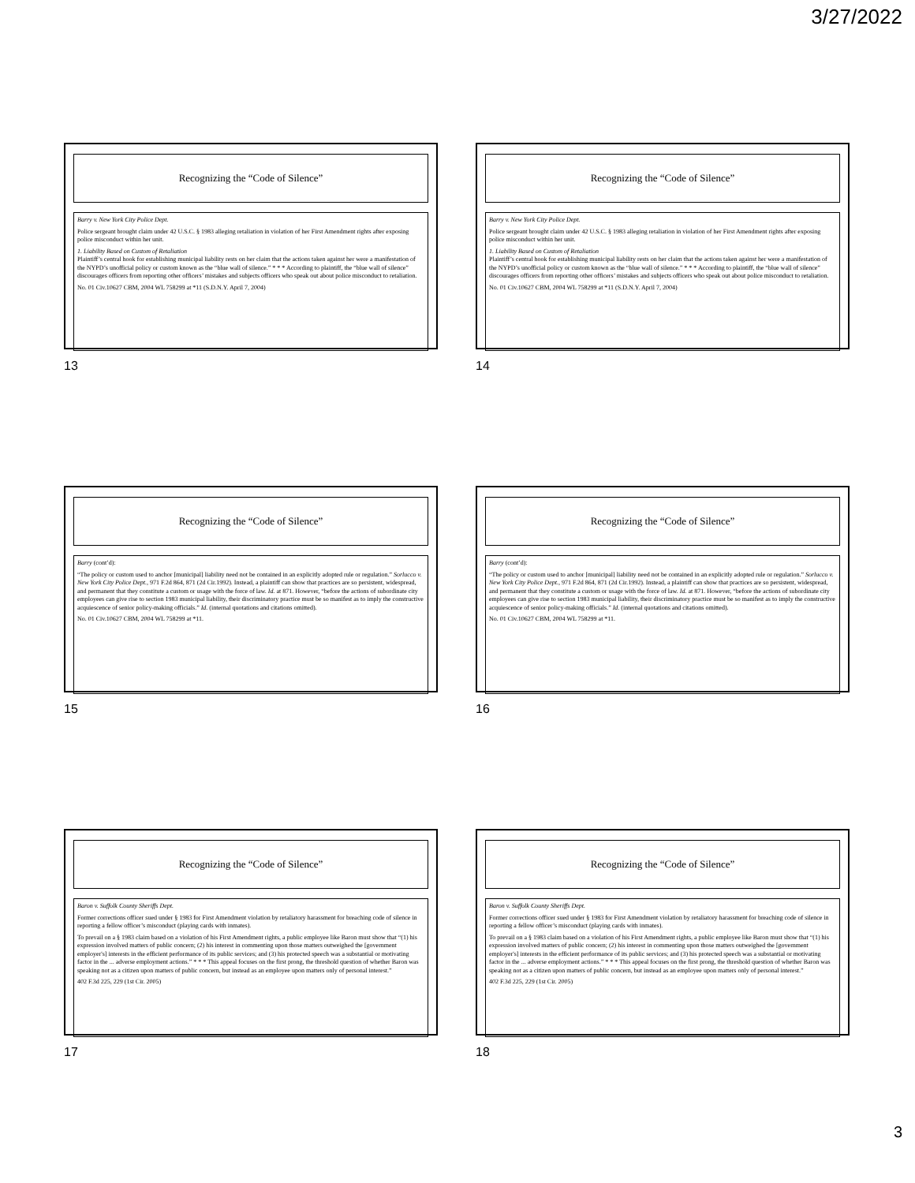3/27/2022
Recognizing the “Code of Silence”
Barry v. New York City Police Dept.
Police sergeant brought claim under 42 U.S.C. § 1983 alleging retaliation in violation of her First Amendment rights after exposing police misconduct within her unit.
1. Liability Based on Custom of Retaliation
Plaintiff’s central hook for establishing municipal liability rests on her claim that the actions taken against her were a manifestation of the NYPD’s unofficial policy or custom known as the “blue wall of silence.” * * * According to plaintiff, the “blue wall of silence” discourages officers from reporting other officers’ mistakes and subjects officers who speak out about police misconduct to retaliation.
No. 01 Civ.10627 CBM, 2004 WL 758299 at *11 (S.D.N.Y. April 7, 2004)
13
Recognizing the “Code of Silence”
Barry v. New York City Police Dept.
Police sergeant brought claim under 42 U.S.C. § 1983 alleging retaliation in violation of her First Amendment rights after exposing police misconduct within her unit.
1. Liability Based on Custom of Retaliation
Plaintiff’s central hook for establishing municipal liability rests on her claim that the actions taken against her were a manifestation of the NYPD’s unofficial policy or custom known as the “blue wall of silence.” * * * According to plaintiff, the “blue wall of silence” discourages officers from reporting other officers’ mistakes and subjects officers who speak out about police misconduct to retaliation.
No. 01 Civ.10627 CBM, 2004 WL 758299 at *11 (S.D.N.Y. April 7, 2004)
14
Recognizing the “Code of Silence”
Barry (cont’d):
“The policy or custom used to anchor [municipal] liability need not be contained in an explicitly adopted rule or regulation.” Sorlucco v. New York City Police Dept., 971 F.2d 864, 871 (2d Cir.1992). Instead, a plaintiff can show that practices are so persistent, widespread, and permanent that they constitute a custom or usage with the force of law. Id. at 871. However, “before the actions of subordinate city employees can give rise to section 1983 municipal liability, their discriminatory practice must be so manifest as to imply the constructive acquiescence of senior policy-making officials.” Id. (internal quotations and citations omitted).
No. 01 Civ.10627 CBM, 2004 WL 758299 at *11.
15
Recognizing the “Code of Silence”
Barry (cont’d):
“The policy or custom used to anchor [municipal] liability need not be contained in an explicitly adopted rule or regulation.” Sorlucco v. New York City Police Dept., 971 F.2d 864, 871 (2d Cir.1992). Instead, a plaintiff can show that practices are so persistent, widespread, and permanent that they constitute a custom or usage with the force of law. Id. at 871. However, “before the actions of subordinate city employees can give rise to section 1983 municipal liability, their discriminatory practice must be so manifest as to imply the constructive acquiescence of senior policy-making officials.” Id. (internal quotations and citations omitted).
No. 01 Civ.10627 CBM, 2004 WL 758299 at *11.
16
Recognizing the “Code of Silence”
Baron v. Suffolk County Sheriffs Dept.
Former corrections officer sued under § 1983 for First Amendment violation by retaliatory harassment for breaching code of silence in reporting a fellow officer’s misconduct (playing cards with inmates).
To prevail on a § 1983 claim based on a violation of his First Amendment rights, a public employee like Baron must show that “(1) his expression involved matters of public concern; (2) his interest in commenting upon those matters outweighed the [government employer's] interests in the efficient performance of its public services; and (3) his protected speech was a substantial or motivating factor in the ... adverse employment actions.” * * * This appeal focuses on the first prong, the threshold question of whether Baron was speaking not as a citizen upon matters of public concern, but instead as an employee upon matters only of personal interest.”
402 F.3d 225, 229 (1st Cir. 2005)
17
Recognizing the “Code of Silence”
Baron v. Suffolk County Sheriffs Dept.
Former corrections officer sued under § 1983 for First Amendment violation by retaliatory harassment for breaching code of silence in reporting a fellow officer’s misconduct (playing cards with inmates).
To prevail on a § 1983 claim based on a violation of his First Amendment rights, a public employee like Baron must show that “(1) his expression involved matters of public concern; (2) his interest in commenting upon those matters outweighed the [government employer's] interests in the efficient performance of its public services; and (3) his protected speech was a substantial or motivating factor in the ... adverse employment actions.” * * * This appeal focuses on the first prong, the threshold question of whether Baron was speaking not as a citizen upon matters of public concern, but instead as an employee upon matters only of personal interest.”
402 F.3d 225, 229 (1st Cir. 2005)
18
3